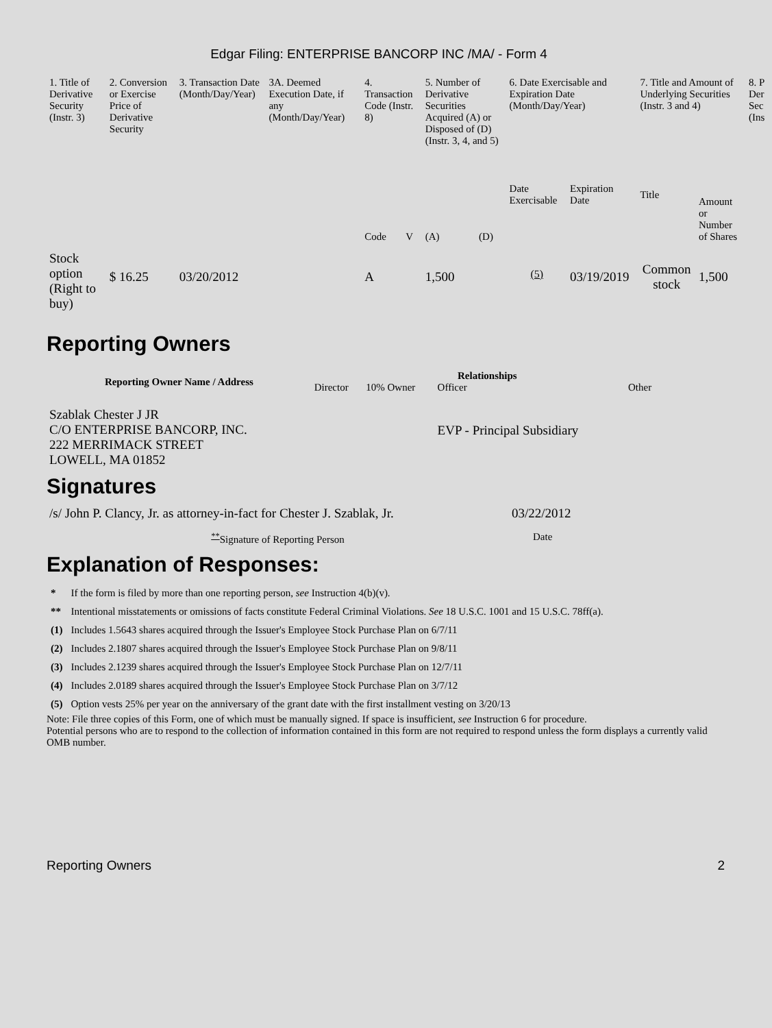Edgar Filing: ENTERPRISE BANCORP INC /MA/ - Form 4
| 1. Title of Derivative Security (Instr. 3) | 2. Conversion or Exercise Price of Derivative Security | 3. Transaction Date (Month/Day/Year) | 3A. Deemed Execution Date, if any (Month/Day/Year) | 4. Transaction Code (Instr. 8) | | 5. Number of Derivative Securities Acquired (A) or Disposed of (D) (Instr. 3, 4, and 5) | | 6. Date Exercisable and Expiration Date (Month/Day/Year) | | 7. Title and Amount of Underlying Securities (Instr. 3 and 4) | | 8. P Der Sec (Ins |
| --- | --- | --- | --- | --- | --- | --- | --- | --- | --- | --- | --- | --- |
| | | | | Code | V | (A) | (D) | Date Exercisable | Expiration Date | Title | Amount or Number of Shares | |
| Stock option (Right to buy) | $ 16.25 | 03/20/2012 | | A | | 1,500 | | <sup>(5)</sup> | 03/19/2019 | Common stock | 1,500 | |
Reporting Owners
| Reporting Owner Name / Address | Relationships | | | |
| --- | --- | --- | --- | --- |
| | Director | 10% Owner | Officer | Other |
| Szablak Chester J JR C/O ENTERPRISE BANCORP, INC. 222 MERRIMACK STREET LOWELL, MA 01852 | | | EVP - Principal Subsidiary | |
Signatures
| /s/ John P. Clancy, Jr. as attorney-in-fact for Chester J. Szablak, Jr. | 03/22/2012 |
| <sup>**</sup> Signature of Reporting Person | Date |
Explanation of Responses:
| * | If the form is filed by more than one reporting person, see Instruction 4(b)(v). |
| ** | Intentional misstatements or omissions of facts constitute Federal Criminal Violations. See 18 U.S.C. 1001 and 15 U.S.C. 78ff(a). |
| (1) | Includes 1.5643 shares acquired through the Issuer's Employee Stock Purchase Plan on 6/7/11 |
| (2) | Includes 2.1807 shares acquired through the Issuer's Employee Stock Purchase Plan on 9/8/11 |
| (3) | Includes 2.1239 shares acquired through the Issuer's Employee Stock Purchase Plan on 12/7/11 |
| (4) | Includes 2.0189 shares acquired through the Issuer's Employee Stock Purchase Plan on 3/7/12 |
| (5) | Option vests 25% per year on the anniversary of the grant date with the first installment vesting on 3/20/13 |
Note: File three copies of this Form, one of which must be manually signed. If space is insufficient, see Instruction 6 for procedure.
Potential persons who are to respond to the collection of information contained in this form are not required to respond unless the form displays a currently valid OMB number.
Reporting Owners 2